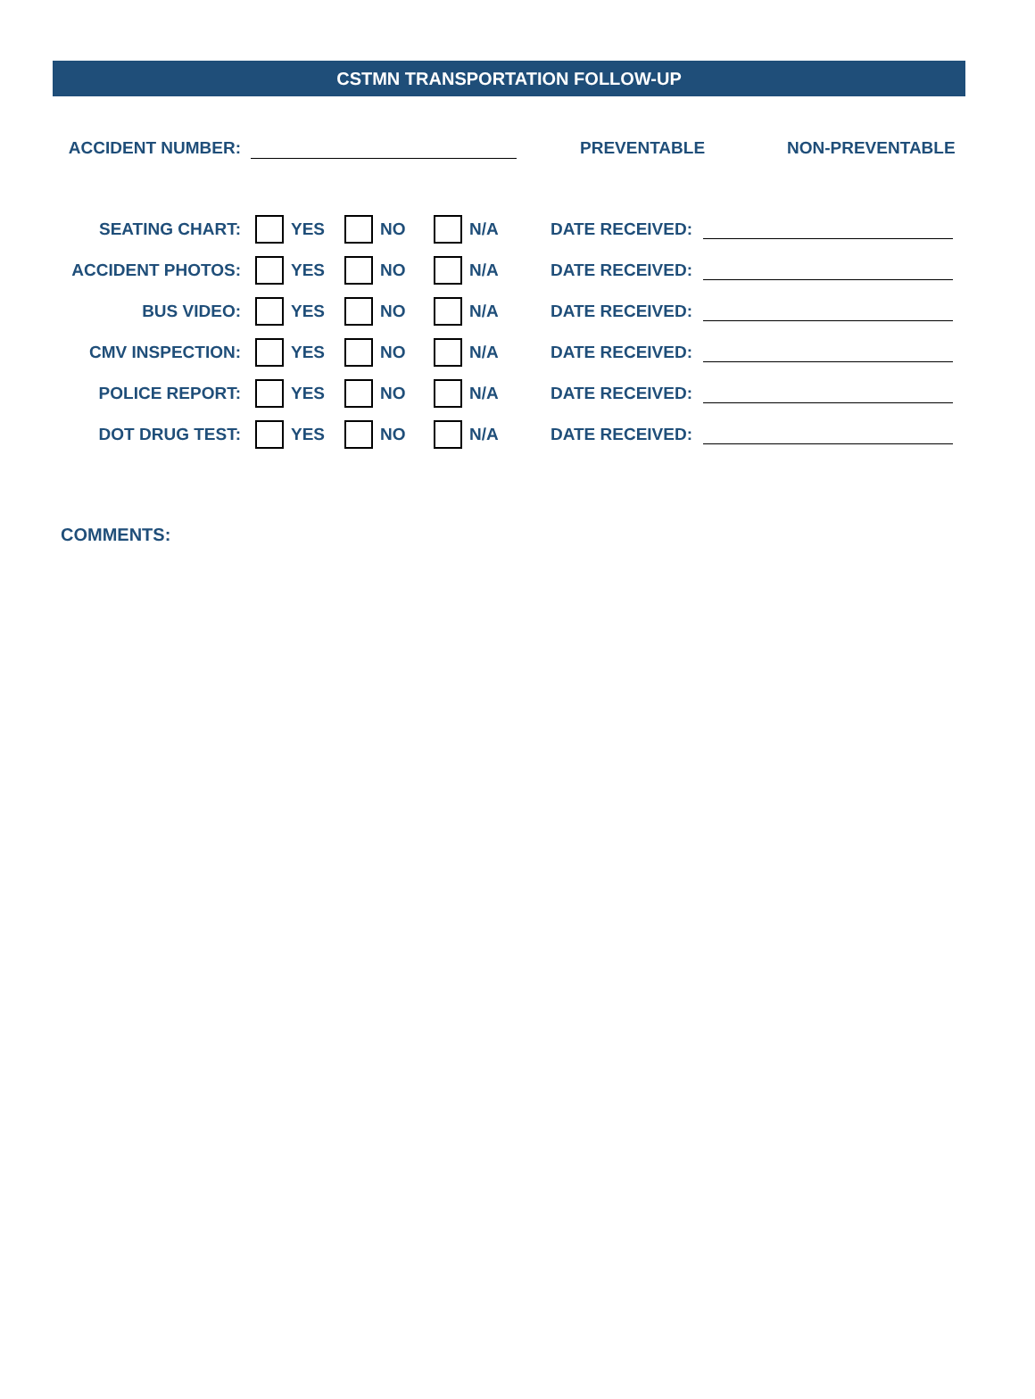CSTMN TRANSPORTATION FOLLOW-UP
ACCIDENT NUMBER: PREVENTABLE NON-PREVENTABLE
SEATING CHART: YES NO N/A DATE RECEIVED:
ACCIDENT PHOTOS: YES NO N/A DATE RECEIVED:
BUS VIDEO: YES NO N/A DATE RECEIVED:
CMV INSPECTION: YES NO N/A DATE RECEIVED:
POLICE REPORT: YES NO N/A DATE RECEIVED:
DOT DRUG TEST: YES NO N/A DATE RECEIVED:
COMMENTS: